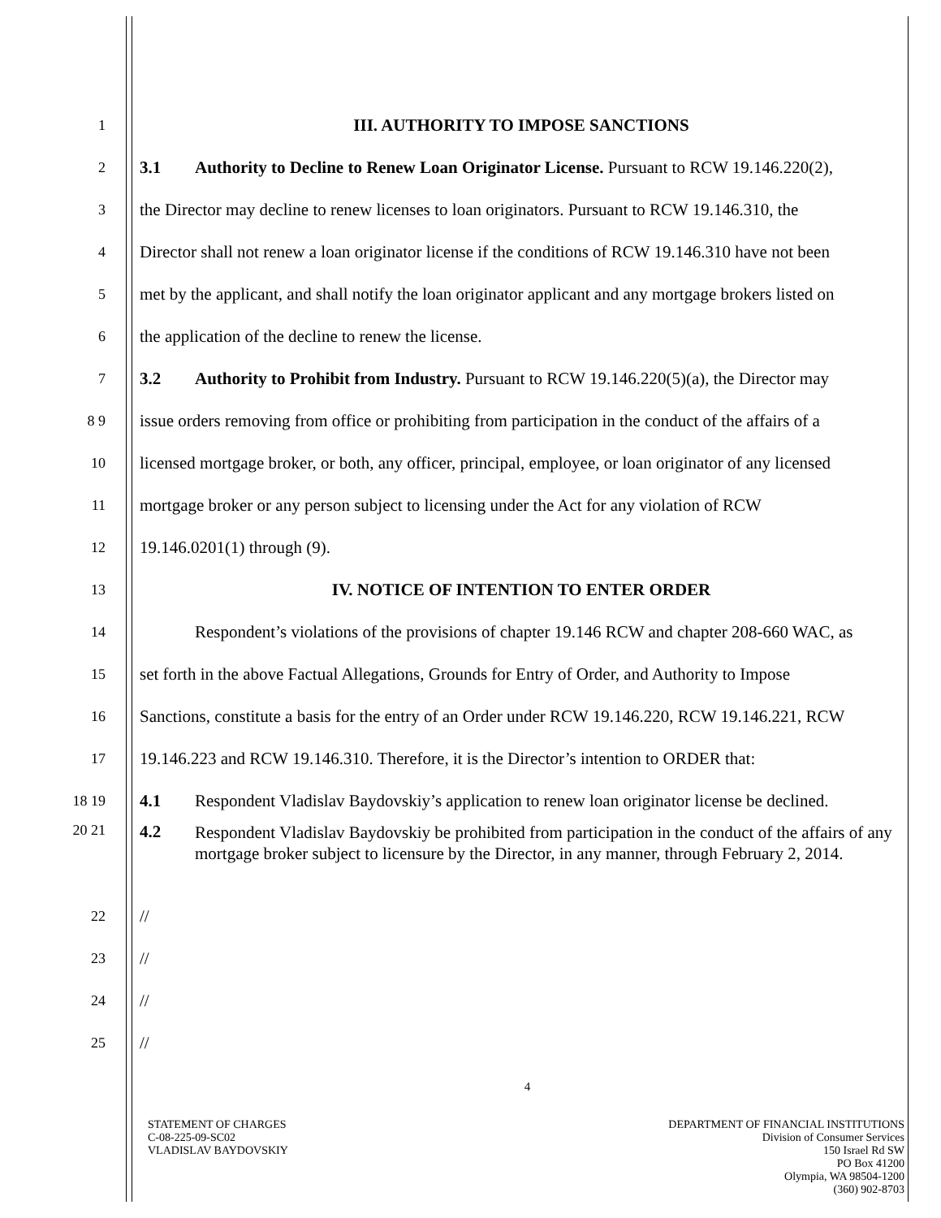1
III. AUTHORITY TO IMPOSE SANCTIONS
2
3.1 Authority to Decline to Renew Loan Originator License. Pursuant to RCW 19.146.220(2),
3
the Director may decline to renew licenses to loan originators. Pursuant to RCW 19.146.310, the
4
Director shall not renew a loan originator license if the conditions of RCW 19.146.310 have not been
5
met by the applicant, and shall notify the loan originator applicant and any mortgage brokers listed on
6
the application of the decline to renew the license.
7
3.2 Authority to Prohibit from Industry. Pursuant to RCW 19.146.220(5)(a), the Director may
8 9
issue orders removing from office or prohibiting from participation in the conduct of the affairs of a
10
licensed mortgage broker, or both, any officer, principal, employee, or loan originator of any licensed
11
mortgage broker or any person subject to licensing under the Act for any violation of RCW
12
19.146.0201(1) through (9).
13
IV. NOTICE OF INTENTION TO ENTER ORDER
14
Respondent’s violations of the provisions of chapter 19.146 RCW and chapter 208-660 WAC, as
15
set forth in the above Factual Allegations, Grounds for Entry of Order, and Authority to Impose
16
Sanctions, constitute a basis for the entry of an Order under RCW 19.146.220, RCW 19.146.221, RCW
17
19.146.223 and RCW 19.146.310. Therefore, it is the Director’s intention to ORDER that:
18 19
4.1 Respondent Vladislav Baydovskiy’s application to renew loan originator license be declined.
20 21
4.2 Respondent Vladislav Baydovskiy be prohibited from participation in the conduct of the affairs of any mortgage broker subject to licensure by the Director, in any manner, through February 2, 2014.
22
//
23
//
24
//
25
//
4
STATEMENT OF CHARGES
C-08-225-09-SC02
VLADISLAV BAYDOVSKIY
DEPARTMENT OF FINANCIAL INSTITUTIONS
Division of Consumer Services
150 Israel Rd SW
PO Box 41200
Olympia, WA 98504-1200
(360) 902-8703